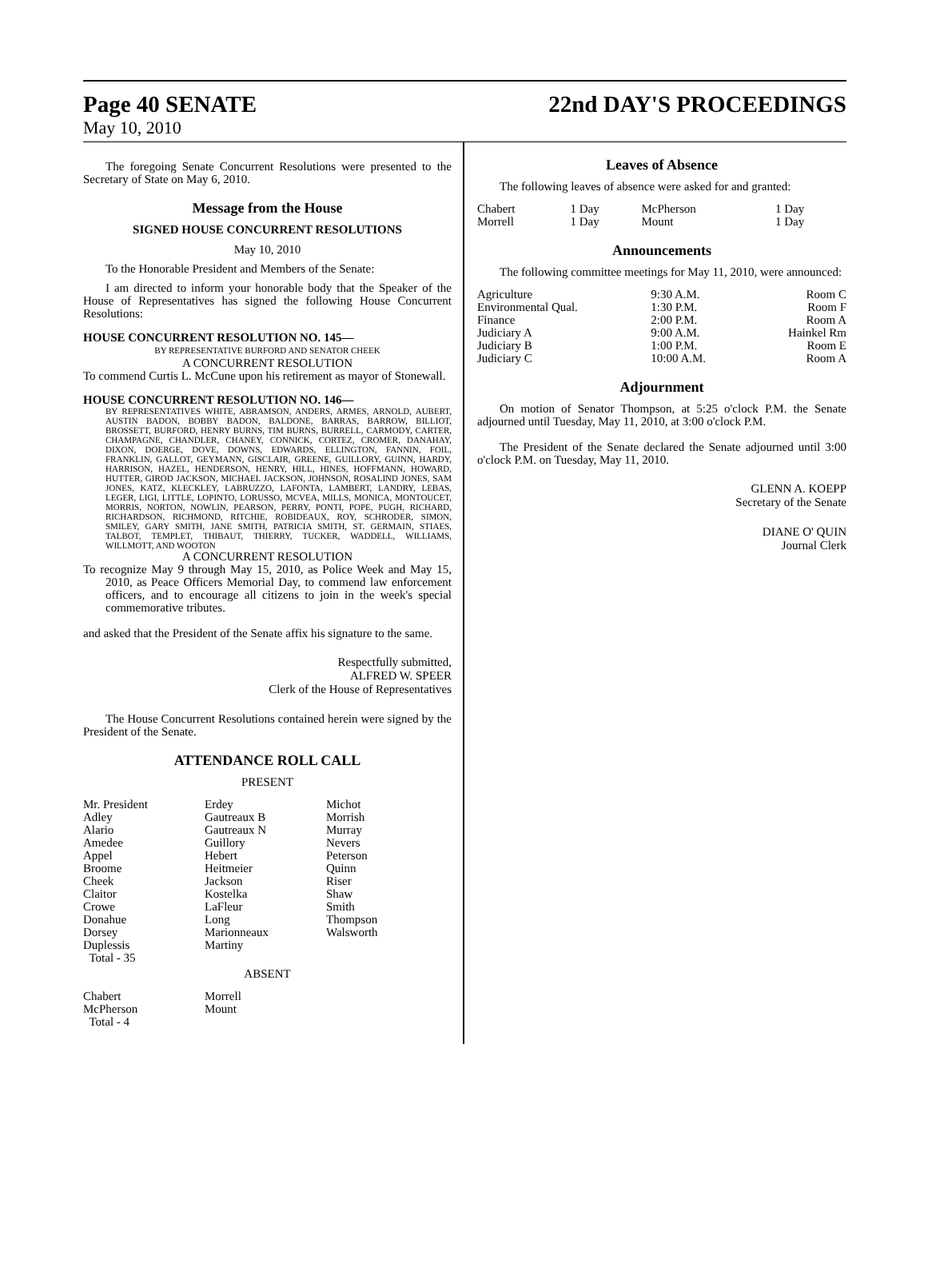Page 40 SENATE 22nd DAY'S PROCEEDINGS
May 10, 2010
The foregoing Senate Concurrent Resolutions were presented to the Secretary of State on May 6, 2010.
Message from the House
SIGNED HOUSE CONCURRENT RESOLUTIONS
May 10, 2010
To the Honorable President and Members of the Senate:
I am directed to inform your honorable body that the Speaker of the House of Representatives has signed the following House Concurrent Resolutions:
HOUSE CONCURRENT RESOLUTION NO. 145—
BY REPRESENTATIVE BURFORD AND SENATOR CHEEK
A CONCURRENT RESOLUTION
To commend Curtis L. McCune upon his retirement as mayor of Stonewall.
HOUSE CONCURRENT RESOLUTION NO. 146—
BY REPRESENTATIVES WHITE, ABRAMSON, ANDERS, ARMES, ARNOLD, AUBERT, AUSTIN BADON, BOBBY BADON, BALDONE, BARRAS, BARROW, BILLIOT, BROSSETT, BURFORD, HENRY BURNS, TIM BURNS, BURRELL, CARMODY, CARTER, CHAMPAGNE, CHANDLER, CHANEY, CONNICK, CORTEZ, CROMER, DANAHAY, DIXON, DOERGE, DOVE, DOWNS, EDWARDS, ELLINGTON, FANNIN, FOIL, FRANKLIN, GALLOT, GEYMANN, GISCLAIR, GREENE, GUILLORY, GUINN, HARDY, HARRISON, HAZEL, HENDERSON, HENRY, HILL, HINES, HOFFMANN, HOWARD, HUTTER, GIROD JACKSON, MICHAEL JACKSON, JOHNSON, ROSALIND JONES, SAM JONES, KATZ, KLECKLEY, LABRUZZO, LAFONTA, LAMBERT, LANDRY, LEBAS, LEGER, LIGI, LITTLE, LOPINTO, LORUSSO, MCVEA, MILLS, MONICA, MONTOUCET, MORRIS, NORTON, NOWLIN, PEARSON, PERRY, PONTI, POPE, PUGH, RICHARD, RICHARDSON, RICHMOND, RITCHIE, ROBIDEAUX, ROY, SCHRODER, SIMON, SMILEY, GARY SMITH, JANE SMITH, PATRICIA SMITH, ST. GERMAIN, STIAES, TALBOT, TEMPLET, THIBAUT, THIERRY, TUCKER, WADDELL, WILLIAMS, WILLMOTT, AND WOOTON
A CONCURRENT RESOLUTION
To recognize May 9 through May 15, 2010, as Police Week and May 15, 2010, as Peace Officers Memorial Day, to commend law enforcement officers, and to encourage all citizens to join in the week's special commemorative tributes.
and asked that the President of the Senate affix his signature to the same.
Respectfully submitted,
ALFRED W. SPEER
Clerk of the House of Representatives
The House Concurrent Resolutions contained herein were signed by the President of the Senate.
ATTENDANCE ROLL CALL
PRESENT
| Mr. President | Erdey | Michot |
| Adley | Gautreaux B | Morrish |
| Alario | Gautreaux N | Murray |
| Amedee | Guillory | Nevers |
| Appel | Hebert | Peterson |
| Broome | Heitmeier | Quinn |
| Cheek | Jackson | Riser |
| Claitor | Kostelka | Shaw |
| Crowe | LaFleur | Smith |
| Donahue | Long | Thompson |
| Dorsey | Marionneaux | Walsworth |
| Duplessis | Martiny | |
| Total - 35 | | |
ABSENT
| Chabert | Morrell |
| McPherson | Mount |
| Total - 4 | |
Leaves of Absence
The following leaves of absence were asked for and granted:
| Chabert | 1 Day | McPherson | 1 Day |
| Morrell | 1 Day | Mount | 1 Day |
Announcements
The following committee meetings for May 11, 2010, were announced:
| Agriculture | 9:30 A.M. | Room C |
| Environmental Qual. | 1:30 P.M. | Room F |
| Finance | 2:00 P.M. | Room A |
| Judiciary A | 9:00 A.M. | Hainkel Rm |
| Judiciary B | 1:00 P.M. | Room E |
| Judiciary C | 10:00 A.M. | Room A |
Adjournment
On motion of Senator Thompson, at 5:25 o'clock P.M. the Senate adjourned until Tuesday, May 11, 2010, at 3:00 o'clock P.M.
The President of the Senate declared the Senate adjourned until 3:00 o'clock P.M. on Tuesday, May 11, 2010.
GLENN A. KOEPP
Secretary of the Senate
DIANE O' QUIN
Journal Clerk